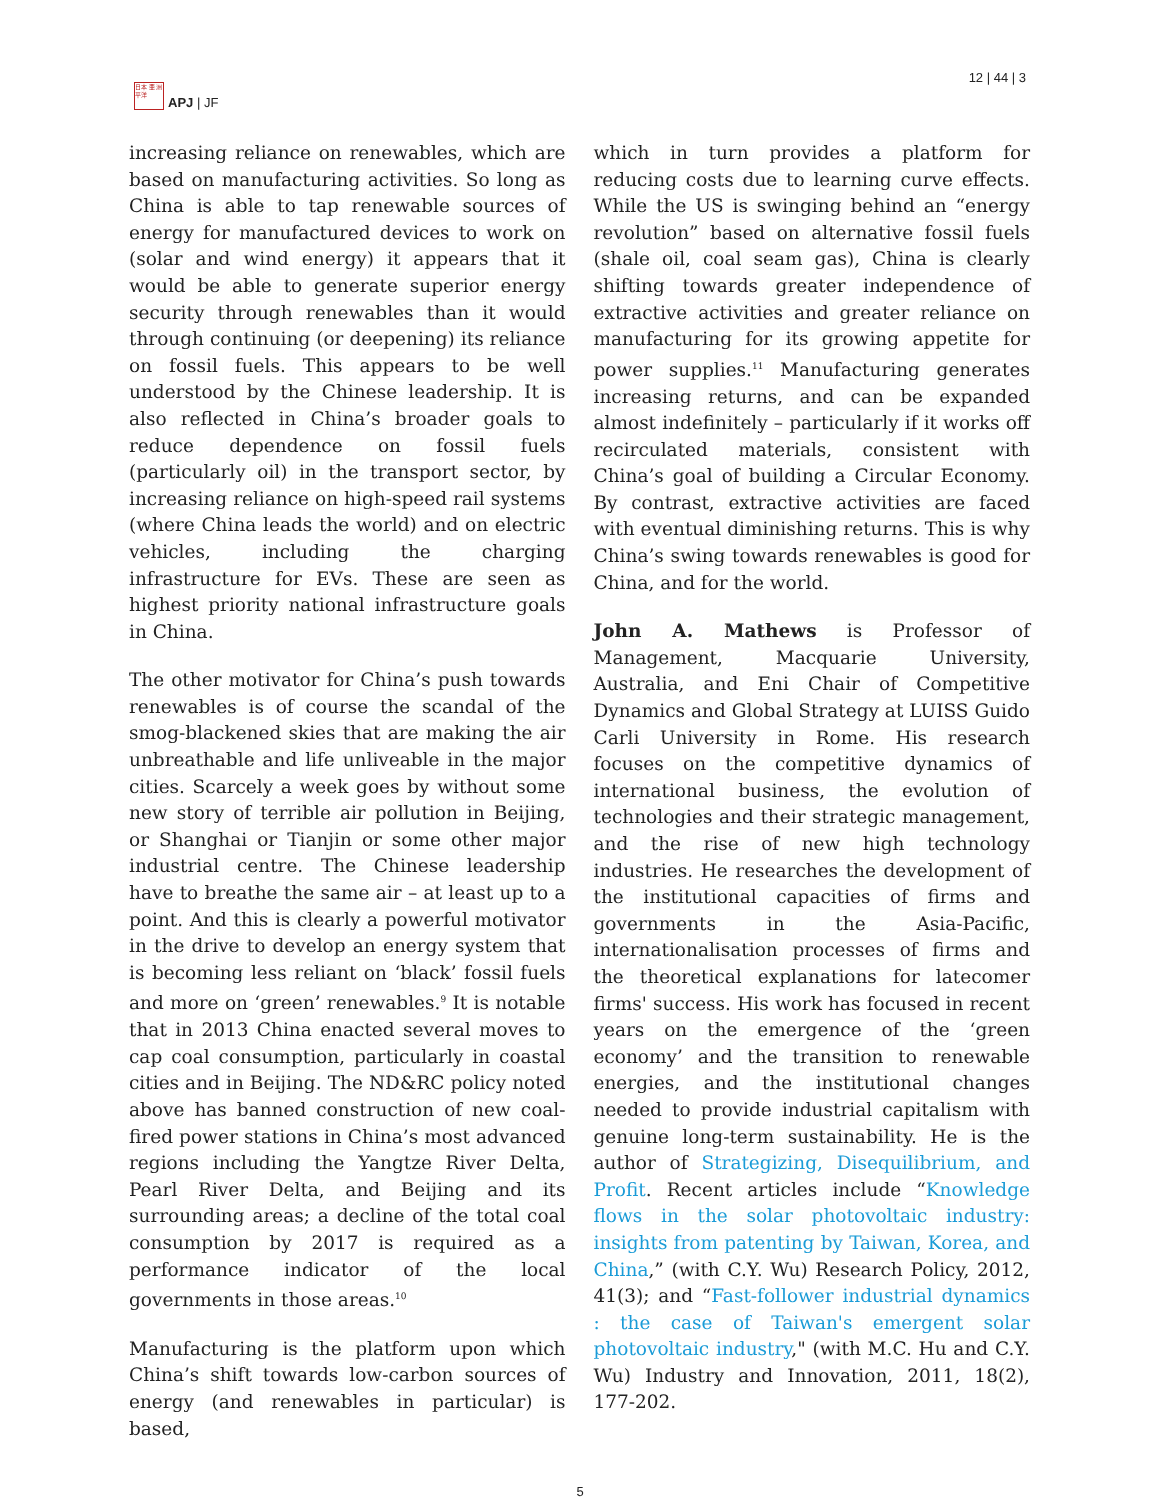日本 亜 洲平洋
APJ | JF
12 | 44 | 3
increasing reliance on renewables, which are based on manufacturing activities. So long as China is able to tap renewable sources of energy for manufactured devices to work on (solar and wind energy) it appears that it would be able to generate superior energy security through renewables than it would through continuing (or deepening) its reliance on fossil fuels. This appears to be well understood by the Chinese leadership. It is also reflected in China’s broader goals to reduce dependence on fossil fuels (particularly oil) in the transport sector, by increasing reliance on high-speed rail systems (where China leads the world) and on electric vehicles, including the charging infrastructure for EVs. These are seen as highest priority national infrastructure goals in China.
The other motivator for China’s push towards renewables is of course the scandal of the smog-blackened skies that are making the air unbreathable and life unliveable in the major cities. Scarcely a week goes by without some new story of terrible air pollution in Beijing, or Shanghai or Tianjin or some other major industrial centre. The Chinese leadership have to breathe the same air – at least up to a point. And this is clearly a powerful motivator in the drive to develop an energy system that is becoming less reliant on ‘black’ fossil fuels and more on ‘green’ renewables.<sup>9</sup> It is notable that in 2013 China enacted several moves to cap coal consumption, particularly in coastal cities and in Beijing. The ND&RC policy noted above has banned construction of new coal-fired power stations in China’s most advanced regions including the Yangtze River Delta, Pearl River Delta, and Beijing and its surrounding areas; a decline of the total coal consumption by 2017 is required as a performance indicator of the local governments in those areas.<sup>10</sup>
Manufacturing is the platform upon which China’s shift towards low-carbon sources of energy (and renewables in particular) is based,
which in turn provides a platform for reducing costs due to learning curve effects. While the US is swinging behind an “energy revolution” based on alternative fossil fuels (shale oil, coal seam gas), China is clearly shifting towards greater independence of extractive activities and greater reliance on manufacturing for its growing appetite for power supplies.<sup>11</sup> Manufacturing generates increasing returns, and can be expanded almost indefinitely – particularly if it works off recirculated materials, consistent with China’s goal of building a Circular Economy. By contrast, extractive activities are faced with eventual diminishing returns. This is why China’s swing towards renewables is good for China, and for the world.
John A. Mathews is Professor of Management, Macquarie University, Australia, and Eni Chair of Competitive Dynamics and Global Strategy at LUISS Guido Carli University in Rome. His research focuses on the competitive dynamics of international business, the evolution of technologies and their strategic management, and the rise of new high technology industries. He researches the development of the institutional capacities of firms and governments in the Asia-Pacific, internationalisation processes of firms and the theoretical explanations for latecomer firms' success. His work has focused in recent years on the emergence of the ‘green economy’ and the transition to renewable energies, and the institutional changes needed to provide industrial capitalism with genuine long-term sustainability. He is the author of Strategizing, Disequilibrium, and Profit. Recent articles include “Knowledge flows in the solar photovoltaic industry: insights from patenting by Taiwan, Korea, and China,” (with C.Y. Wu) Research Policy, 2012, 41(3); and “Fast-follower industrial dynamics : the case of Taiwan's emergent solar photovoltaic industry," (with M.C. Hu and C.Y. Wu) Industry and Innovation, 2011, 18(2), 177-202.
5